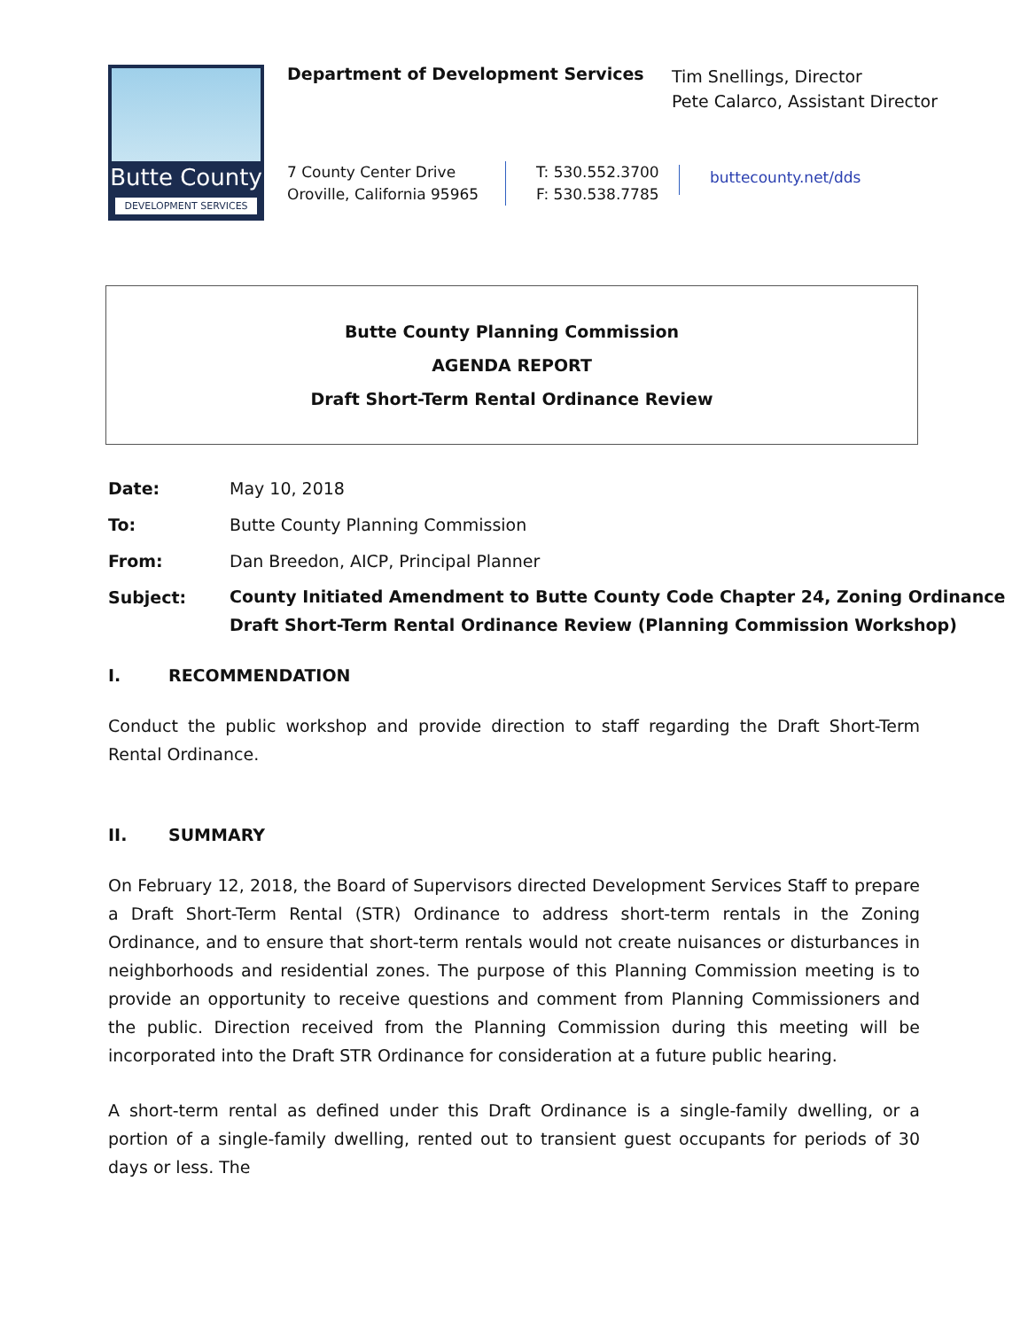Butte County
DEVELOPMENT SERVICES
Department of Development Services
Tim Snellings, Director
Pete Calarco, Assistant Director
7 County Center Drive
Oroville, California 95965
T: 530.552.3700
F: 530.538.7785
buttecounty.net/dds
Butte County Planning Commission
AGENDA REPORT
Draft Short-Term Rental Ordinance Review
Date: May 10, 2018
To: Butte County Planning Commission
From: Dan Breedon, AICP, Principal Planner
Subject:
County Initiated Amendment to Butte County Code Chapter 24, Zoning Ordinance
Draft Short-Term Rental Ordinance Review (Planning Commission Workshop)
I. RECOMMENDATION
Conduct the public workshop and provide direction to staff regarding the Draft Short-Term Rental Ordinance.
II. SUMMARY
On February 12, 2018, the Board of Supervisors directed Development Services Staff to prepare a Draft Short-Term Rental (STR) Ordinance to address short-term rentals in the Zoning Ordinance, and to ensure that short-term rentals would not create nuisances or disturbances in neighborhoods and residential zones. The purpose of this Planning Commission meeting is to provide an opportunity to receive questions and comment from Planning Commissioners and the public. Direction received from the Planning Commission during this meeting will be incorporated into the Draft STR Ordinance for consideration at a future public hearing.
A short-term rental as defined under this Draft Ordinance is a single-family dwelling, or a portion of a single-family dwelling, rented out to transient guest occupants for periods of 30 days or less. The